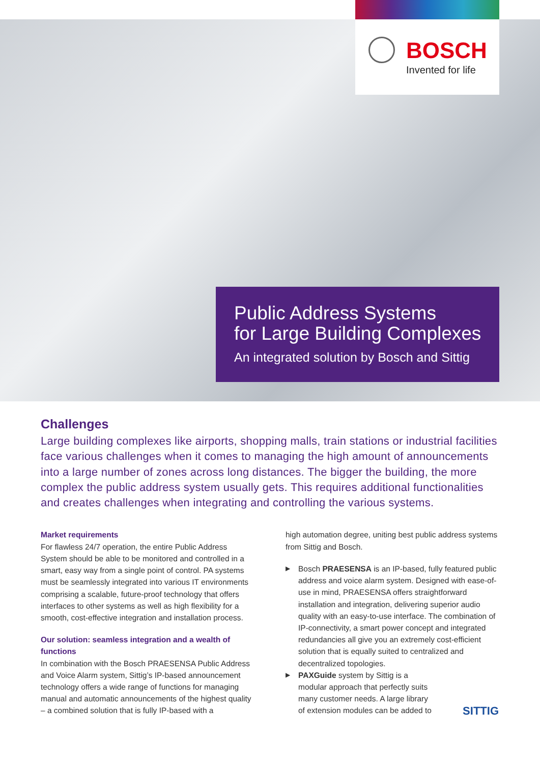BOSCH
Invented for life
Public Address Systems
for Large Building Complexes
An integrated solution by Bosch and Sittig
Challenges
Large building complexes like airports, shopping malls, train stations or industrial facilities face various challenges when it comes to managing the high amount of announcements into a large number of zones across long distances. The bigger the building, the more complex the public address system usually gets. This requires additional functionalities and creates challenges when integrating and controlling the various systems.
Market requirements
For flawless 24/7 operation, the entire Public Address System should be able to be monitored and controlled in a smart, easy way from a single point of control. PA systems must be seamlessly integrated into various IT environments comprising a scalable, future-proof technology that offers interfaces to other systems as well as high flexibility for a smooth, cost-effective integration and installation process.
Our solution: seamless integration and a wealth of functions
In combination with the Bosch PRAESENSA Public Address and Voice Alarm system, Sittig’s IP-based announcement technology offers a wide range of functions for managing manual and automatic announcements of the highest quality – a combined solution that is fully IP-based with a
high automation degree, uniting best public address systems from Sittig and Bosch.
▶ Bosch PRAESENSA is an IP-based, fully featured public address and voice alarm system. Designed with ease-of-use in mind, PRAESENSA offers straightforward installation and integration, delivering superior audio quality with an easy-to-use interface. The combination of IP-connectivity, a smart power concept and integrated redundancies all give you an extremely cost-efficient solution that is equally suited to centralized and decentralized topologies.
SITTIG ▶ PAXGuide system by Sittig is a
modular approach that perfectly suits
many customer needs. A large library
of extension modules can be added to